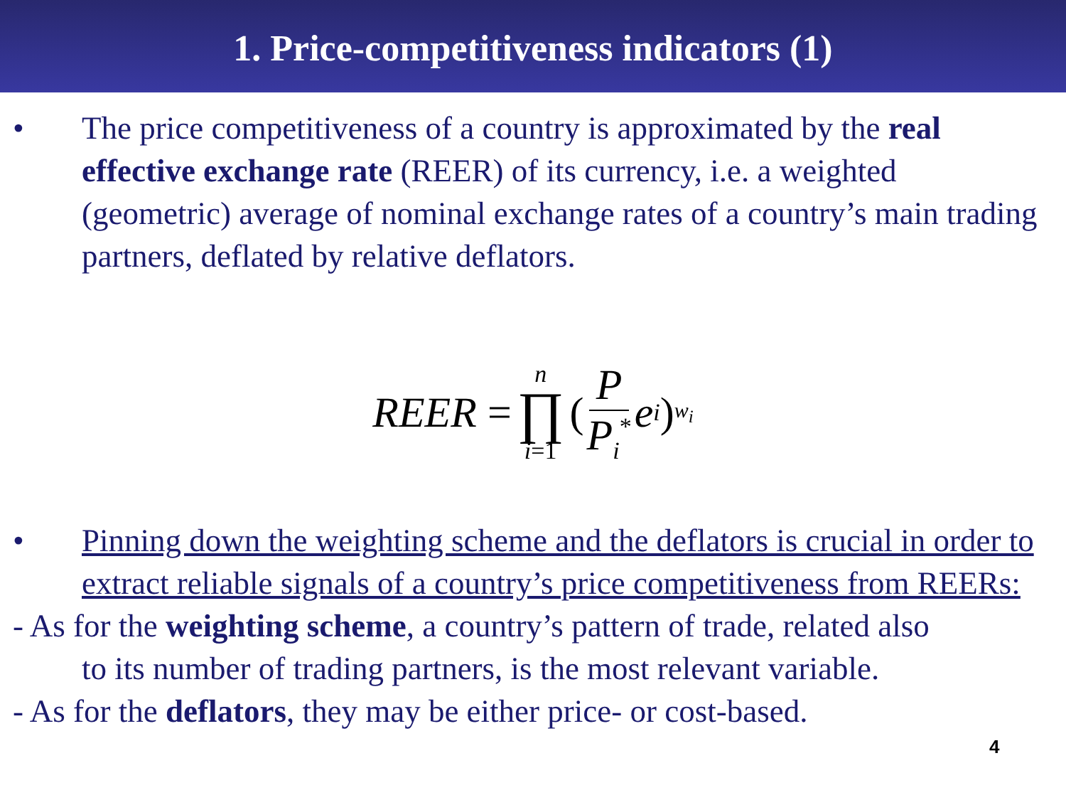1. Price-competitiveness indicators (1)
• The price competitiveness of a country is approximated by the real effective exchange rate (REER) of its currency, i.e. a weighted (geometric) average of nominal exchange rates of a country’s main trading partners, deflated by relative deflators.
REER = n ∏ i=1 (P P<sub>i</sub><sup>*</sup> e<sub>i</sub>)<sup>w<sub>i</sub></sup>
• Pinning down the weighting scheme and the deflators is crucial in order to extract reliable signals of a country’s price competitiveness from REERs:
- As for the weighting scheme, a country’s pattern of trade, related also
to its number of trading partners, is the most relevant variable.
- As for the deflators, they may be either price- or cost-based.
4